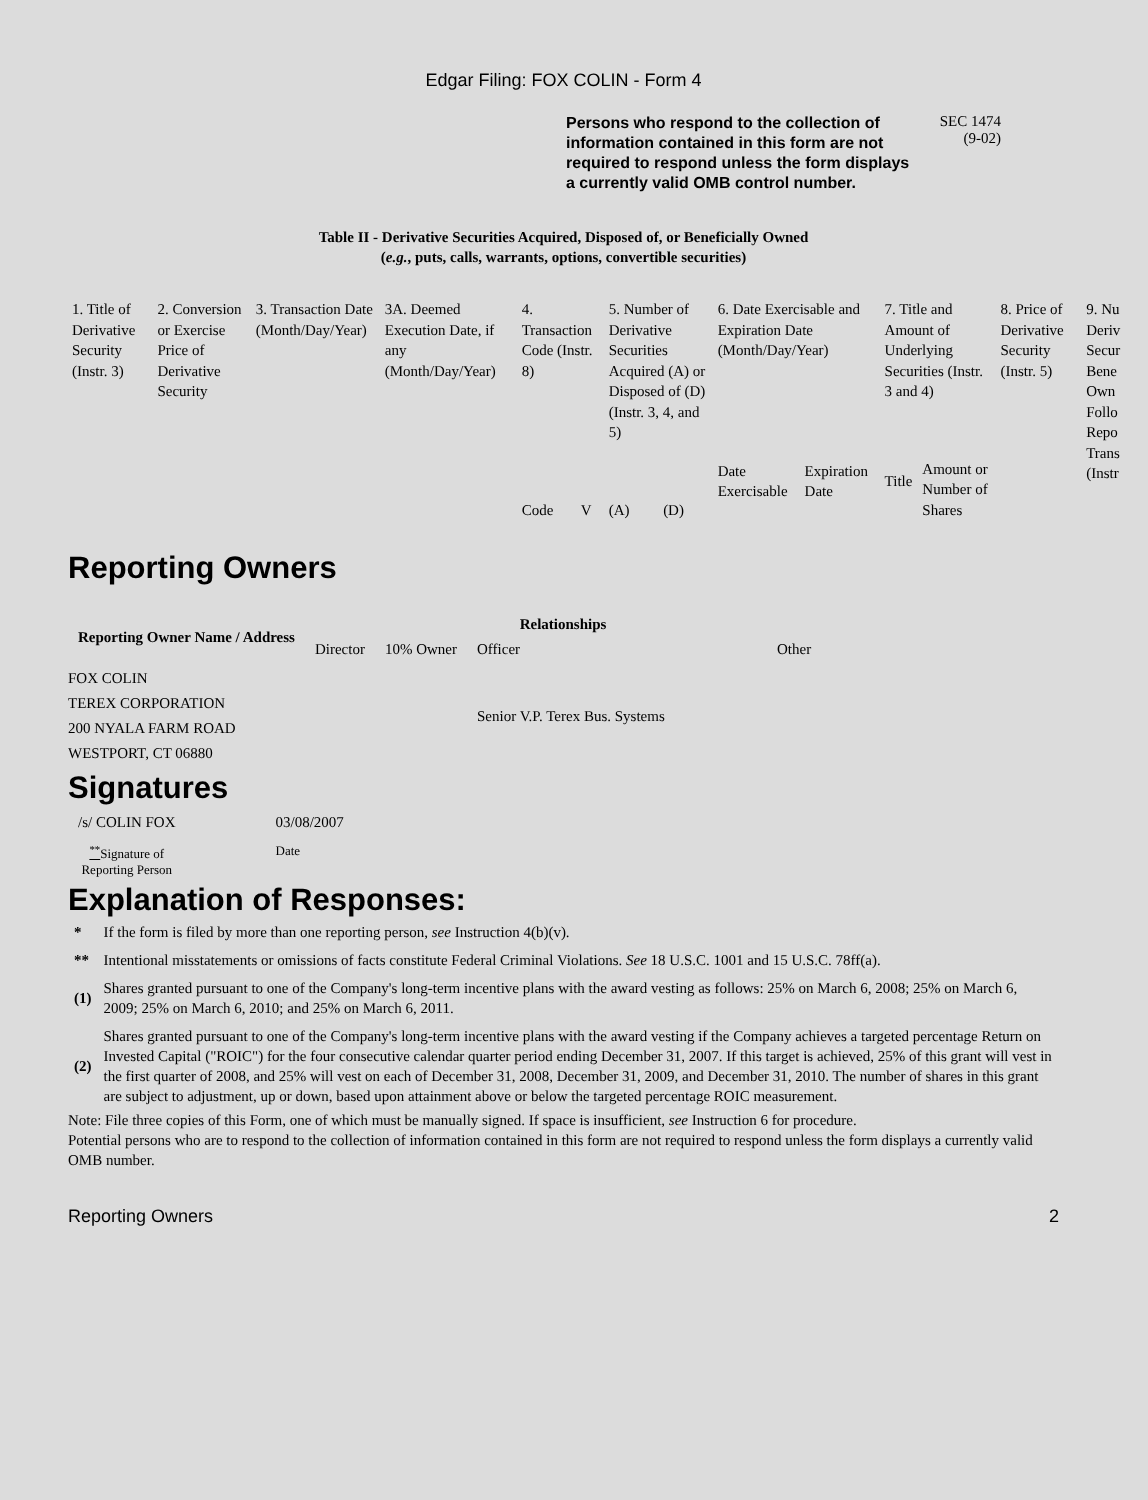Edgar Filing: FOX COLIN - Form 4
Persons who respond to the collection of information contained in this form are not required to respond unless the form displays a currently valid OMB control number.
SEC 1474
(9-02)
Table II - Derivative Securities Acquired, Disposed of, or Beneficially Owned
(e.g., puts, calls, warrants, options, convertible securities)
| 1. Title of Derivative Security (Instr. 3) | 2. Conversion or Exercise Price of Derivative Security | 3. Transaction Date (Month/Day/Year) | 3A. Deemed Execution Date, if any (Month/Day/Year) | 4. Transaction Code (Instr. 8) | | 5. Number of Derivative Securities Acquired (A) or Disposed of (D) (Instr. 3, 4, and 5) | | 6. Date Exercisable and Expiration Date (Month/Day/Year) | | 7. Title and Amount of Underlying Securities (Instr. 3 and 4) | | 8. Price of Derivative Security (Instr. 5) | 9. Nu Deriv Secur Bene Own Follo Repo Trans (Instr |
| | | | | | | | | Date Exercisable | Expiration Date | Title | Amount or Number of Shares | | |
| | | | | Code | V | (A) | (D) | | | | | | |
Reporting Owners
| Reporting Owner Name / Address | Relationships | | | |
| --- | --- | --- | --- | --- |
| | Director | 10% Owner | Officer | Other |
| FOX COLIN TEREX CORPORATION 200 NYALA FARM ROAD WESTPORT, CT 06880 | | | Senior V.P. Terex Bus. Systems | |
Signatures
| /s/ COLIN FOX | 03/08/2007 |
| <sup>**</sup> Signature of Reporting Person | Date |
Explanation of Responses:
| * | If the form is filed by more than one reporting person, see Instruction 4(b)(v). |
| ** | Intentional misstatements or omissions of facts constitute Federal Criminal Violations. See 18 U.S.C. 1001 and 15 U.S.C. 78ff(a). |
| (1) | Shares granted pursuant to one of the Company's long-term incentive plans with the award vesting as follows: 25% on March 6, 2008; 25% on March 6, 2009; 25% on March 6, 2010; and 25% on March 6, 2011. |
| (2) | Shares granted pursuant to one of the Company's long-term incentive plans with the award vesting if the Company achieves a targeted percentage Return on Invested Capital ("ROIC") for the four consecutive calendar quarter period ending December 31, 2007. If this target is achieved, 25% of this grant will vest in the first quarter of 2008, and 25% will vest on each of December 31, 2008, December 31, 2009, and December 31, 2010. The number of shares in this grant are subject to adjustment, up or down, based upon attainment above or below the targeted percentage ROIC measurement. |
Note: File three copies of this Form, one of which must be manually signed. If space is insufficient, see Instruction 6 for procedure.
Potential persons who are to respond to the collection of information contained in this form are not required to respond unless the form displays a currently valid OMB number.
Reporting Owners 2